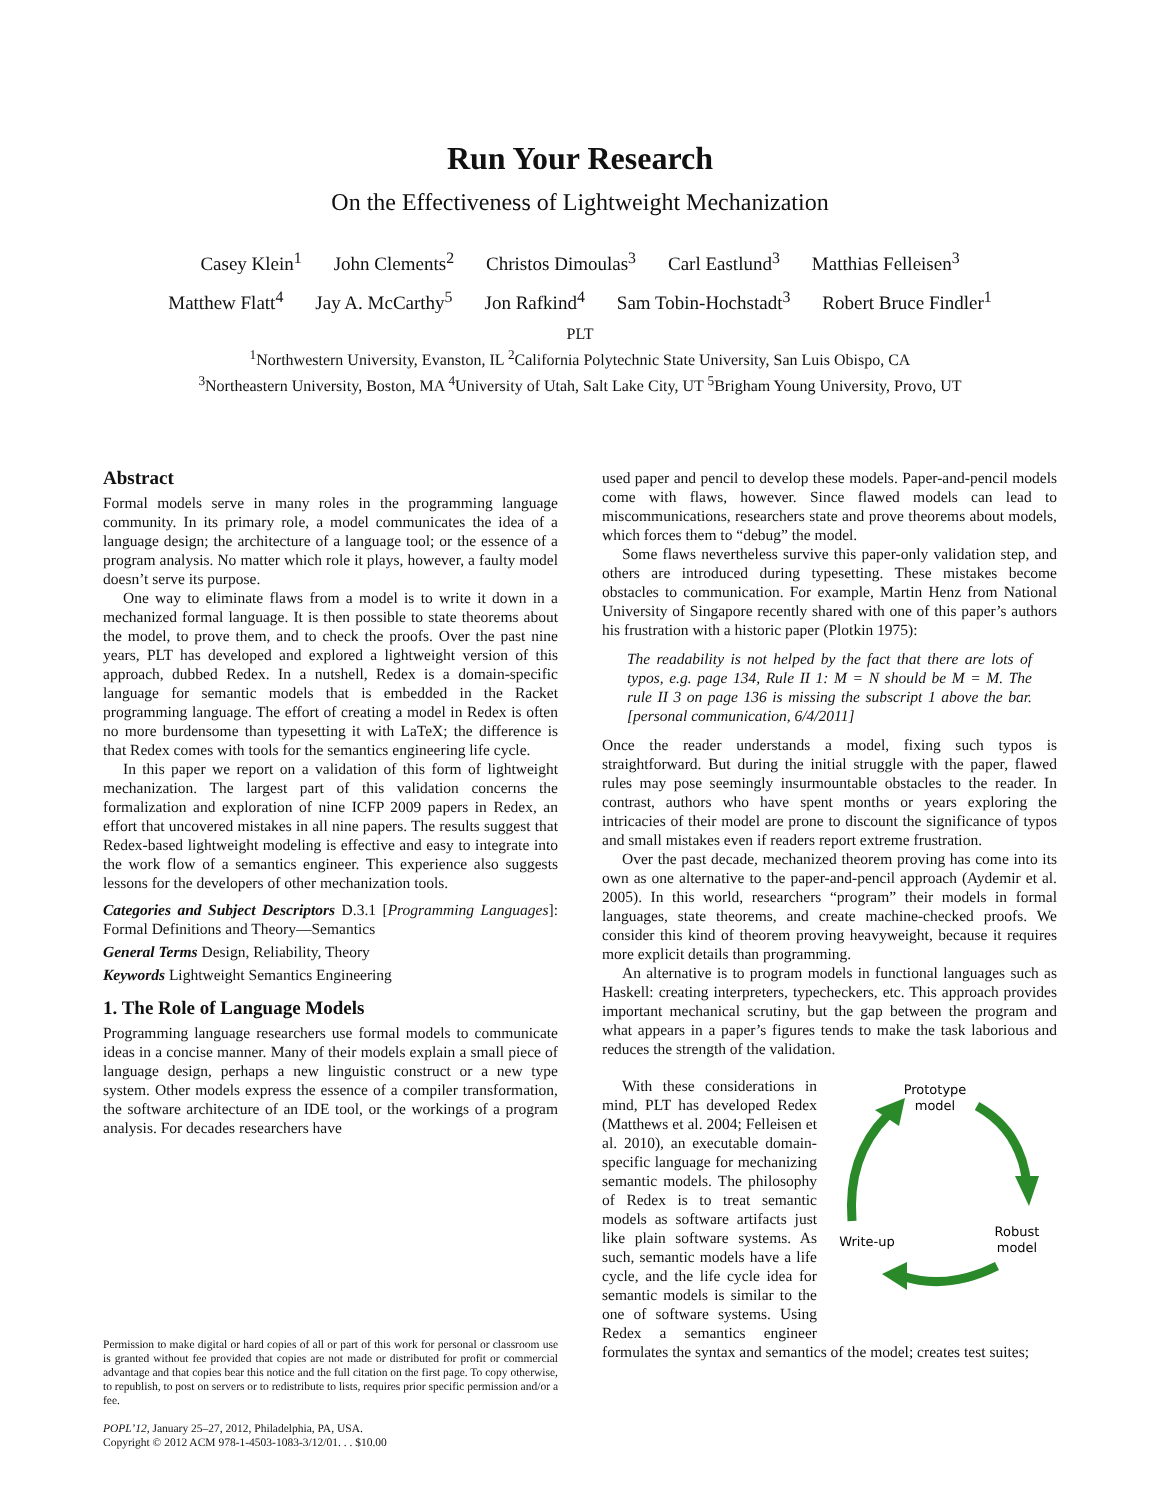Run Your Research
On the Effectiveness of Lightweight Mechanization
Casey Klein<sup>1</sup> John Clements<sup>2</sup> Christos Dimoulas<sup>3</sup> Carl Eastlund<sup>3</sup> Matthias Felleisen<sup>3</sup>
Matthew Flatt<sup>4</sup> Jay A. McCarthy<sup>5</sup> Jon Rafkind<sup>4</sup> Sam Tobin-Hochstadt<sup>3</sup> Robert Bruce Findler<sup>1</sup>
PLT
<sup>1</sup> Northwestern University, Evanston, IL <sup>2</sup>California Polytechnic State University, San Luis Obispo, CA
<sup>3</sup> Northeastern University, Boston, MA <sup>4</sup>University of Utah, Salt Lake City, UT <sup>5</sup>Brigham Young University, Provo, UT
Abstract
Formal models serve in many roles in the programming language community. In its primary role, a model communicates the idea of a language design; the architecture of a language tool; or the essence of a program analysis. No matter which role it plays, however, a faulty model doesn’t serve its purpose.
One way to eliminate flaws from a model is to write it down in a mechanized formal language. It is then possible to state theorems about the model, to prove them, and to check the proofs. Over the past nine years, PLT has developed and explored a lightweight version of this approach, dubbed Redex. In a nutshell, Redex is a domain-specific language for semantic models that is embedded in the Racket programming language. The effort of creating a model in Redex is often no more burdensome than typesetting it with LaTeX; the difference is that Redex comes with tools for the semantics engineering life cycle.
In this paper we report on a validation of this form of lightweight mechanization. The largest part of this validation concerns the formalization and exploration of nine ICFP 2009 papers in Redex, an effort that uncovered mistakes in all nine papers. The results suggest that Redex-based lightweight modeling is effective and easy to integrate into the work flow of a semantics engineer. This experience also suggests lessons for the developers of other mechanization tools.
Categories and Subject Descriptors D.3.1 [Programming Languages]: Formal Definitions and Theory—Semantics
General Terms Design, Reliability, Theory
Keywords Lightweight Semantics Engineering
1. The Role of Language Models
Programming language researchers use formal models to communicate ideas in a concise manner. Many of their models explain a small piece of language design, perhaps a new linguistic construct or a new type system. Other models express the essence of a compiler transformation, the software architecture of an IDE tool, or the workings of a program analysis. For decades researchers have
Permission to make digital or hard copies of all or part of this work for personal or classroom use is granted without fee provided that copies are not made or distributed for profit or commercial advantage and that copies bear this notice and the full citation on the first page. To copy otherwise, to republish, to post on servers or to redistribute to lists, requires prior specific permission and/or a fee.
POPL’12, January 25–27, 2012, Philadelphia, PA, USA.
Copyright © 2012 ACM 978-1-4503-1083-3/12/01. . . $10.00
used paper and pencil to develop these models. Paper-and-pencil models come with flaws, however. Since flawed models can lead to miscommunications, researchers state and prove theorems about models, which forces them to “debug” the model.
Some flaws nevertheless survive this paper-only validation step, and others are introduced during typesetting. These mistakes become obstacles to communication. For example, Martin Henz from National University of Singapore recently shared with one of this paper’s authors his frustration with a historic paper (Plotkin 1975):
The readability is not helped by the fact that there are lots of typos, e.g. page 134, Rule II 1: M = N should be M = M. The rule II 3 on page 136 is missing the subscript 1 above the bar. [personal communication, 6/4/2011]
Once the reader understands a model, fixing such typos is straightforward. But during the initial struggle with the paper, flawed rules may pose seemingly insurmountable obstacles to the reader. In contrast, authors who have spent months or years exploring the intricacies of their model are prone to discount the significance of typos and small mistakes even if readers report extreme frustration.
Over the past decade, mechanized theorem proving has come into its own as one alternative to the paper-and-pencil approach (Aydemir et al. 2005). In this world, researchers “program” their models in formal languages, state theorems, and create machine-checked proofs. We consider this kind of theorem proving heavyweight, because it requires more explicit details than programming.
An alternative is to program models in functional languages such as Haskell: creating interpreters, typecheckers, etc. This approach provides important mechanical scrutiny, but the gap between the program and what appears in a paper’s figures tends to make the task laborious and reduces the strength of the validation.
Prototype
model
Robust
model
Write-up
With these considerations in mind, PLT has developed Redex (Matthews et al. 2004; Felleisen et al. 2010), an executable domain-specific language for mechanizing semantic models. The philosophy of Redex is to treat semantic models as software artifacts just like plain software systems. As such, semantic models have a life cycle, and the life cycle idea for semantic models is similar to the one of software systems. Using Redex a semantics engineer formulates the syntax and semantics of the model; creates test suites;